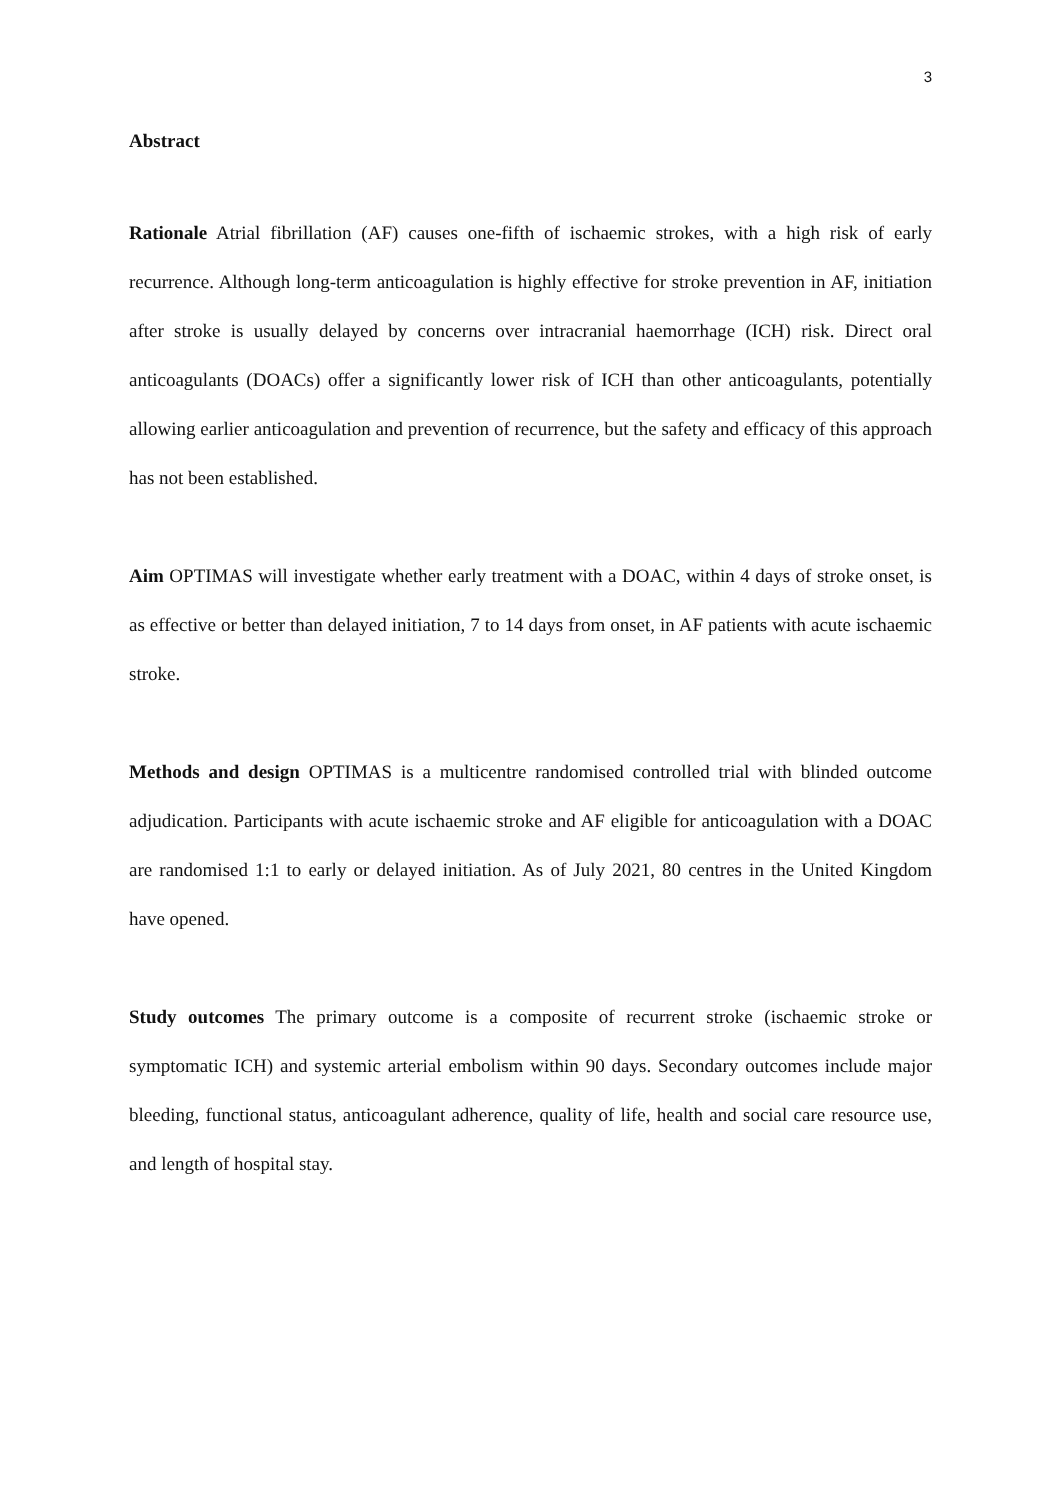3
Abstract
Rationale Atrial fibrillation (AF) causes one-fifth of ischaemic strokes, with a high risk of early recurrence. Although long-term anticoagulation is highly effective for stroke prevention in AF, initiation after stroke is usually delayed by concerns over intracranial haemorrhage (ICH) risk. Direct oral anticoagulants (DOACs) offer a significantly lower risk of ICH than other anticoagulants, potentially allowing earlier anticoagulation and prevention of recurrence, but the safety and efficacy of this approach has not been established.
Aim OPTIMAS will investigate whether early treatment with a DOAC, within 4 days of stroke onset, is as effective or better than delayed initiation, 7 to 14 days from onset, in AF patients with acute ischaemic stroke.
Methods and design OPTIMAS is a multicentre randomised controlled trial with blinded outcome adjudication. Participants with acute ischaemic stroke and AF eligible for anticoagulation with a DOAC are randomised 1:1 to early or delayed initiation. As of July 2021, 80 centres in the United Kingdom have opened.
Study outcomes The primary outcome is a composite of recurrent stroke (ischaemic stroke or symptomatic ICH) and systemic arterial embolism within 90 days. Secondary outcomes include major bleeding, functional status, anticoagulant adherence, quality of life, health and social care resource use, and length of hospital stay.